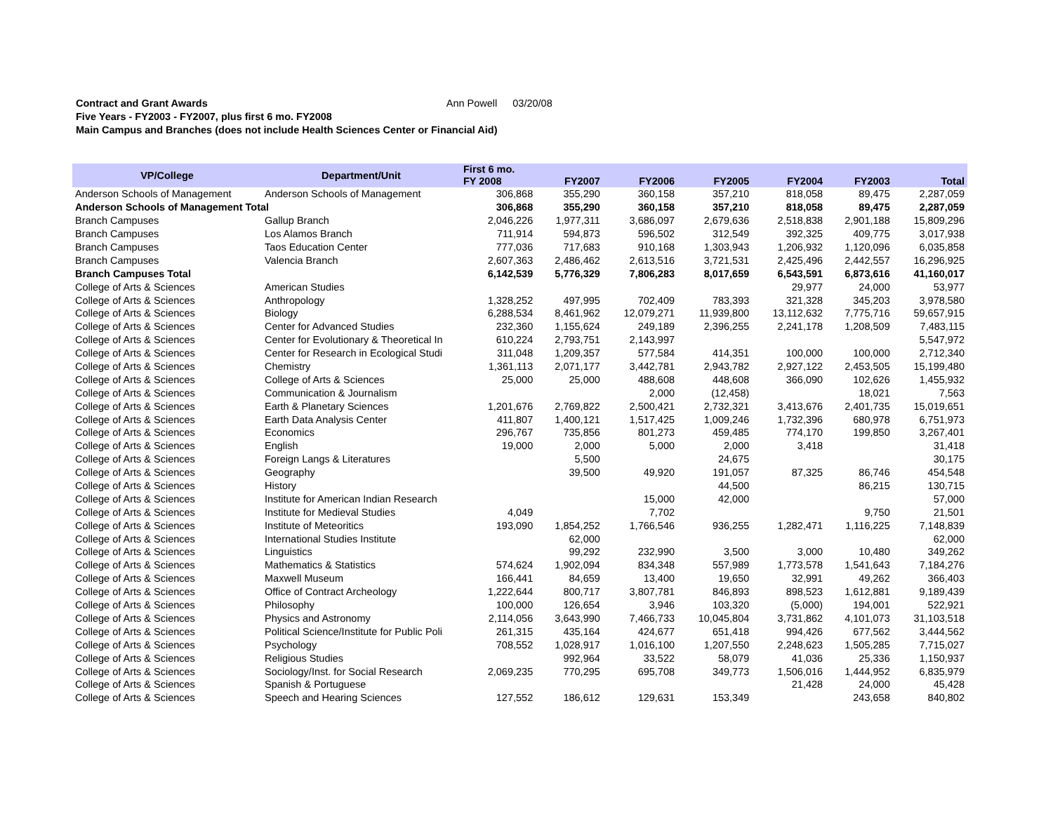Contract and Grant Awards Ann Powell 03/20/08
Five Years - FY2003 - FY2007, plus first 6 mo. FY2008
Main Campus and Branches (does not include Health Sciences Center or Financial Aid)
| VP/College | Department/Unit | First 6 mo. | FY2007 | FY2006 | FY2005 | FY2004 | FY2003 | Total |
| --- | --- | --- | --- | --- | --- | --- | --- | --- |
| | | FY 2008 | | | | | | |
| Anderson Schools of Management | Anderson Schools of Management | 306,868 | 355,290 | 360,158 | 357,210 | 818,058 | 89,475 | 2,287,059 |
| Anderson Schools of Management Total | | 306,868 | 355,290 | 360,158 | 357,210 | 818,058 | 89,475 | 2,287,059 |
| Branch Campuses | Gallup Branch | 2,046,226 | 1,977,311 | 3,686,097 | 2,679,636 | 2,518,838 | 2,901,188 | 15,809,296 |
| Branch Campuses | Los Alamos Branch | 711,914 | 594,873 | 596,502 | 312,549 | 392,325 | 409,775 | 3,017,938 |
| Branch Campuses | Taos Education Center | 777,036 | 717,683 | 910,168 | 1,303,943 | 1,206,932 | 1,120,096 | 6,035,858 |
| Branch Campuses | Valencia Branch | 2,607,363 | 2,486,462 | 2,613,516 | 3,721,531 | 2,425,496 | 2,442,557 | 16,296,925 |
| Branch Campuses Total | | 6,142,539 | 5,776,329 | 7,806,283 | 8,017,659 | 6,543,591 | 6,873,616 | 41,160,017 |
| College of Arts & Sciences | American Studies | | | | | 29,977 | 24,000 | 53,977 |
| College of Arts & Sciences | Anthropology | 1,328,252 | 497,995 | 702,409 | 783,393 | 321,328 | 345,203 | 3,978,580 |
| College of Arts & Sciences | Biology | 6,288,534 | 8,461,962 | 12,079,271 | 11,939,800 | 13,112,632 | 7,775,716 | 59,657,915 |
| College of Arts & Sciences | Center for Advanced Studies | 232,360 | 1,155,624 | 249,189 | 2,396,255 | 2,241,178 | 1,208,509 | 7,483,115 |
| College of Arts & Sciences | Center for Evolutionary & Theoretical In | 610,224 | 2,793,751 | 2,143,997 | | | | 5,547,972 |
| College of Arts & Sciences | Center for Research in Ecological Studi | 311,048 | 1,209,357 | 577,584 | 414,351 | 100,000 | 100,000 | 2,712,340 |
| College of Arts & Sciences | Chemistry | 1,361,113 | 2,071,177 | 3,442,781 | 2,943,782 | 2,927,122 | 2,453,505 | 15,199,480 |
| College of Arts & Sciences | College of Arts & Sciences | 25,000 | 25,000 | 488,608 | 448,608 | 366,090 | 102,626 | 1,455,932 |
| College of Arts & Sciences | Communication & Journalism | | | 2,000 | (12,458) | | 18,021 | 7,563 |
| College of Arts & Sciences | Earth & Planetary Sciences | 1,201,676 | 2,769,822 | 2,500,421 | 2,732,321 | 3,413,676 | 2,401,735 | 15,019,651 |
| College of Arts & Sciences | Earth Data Analysis Center | 411,807 | 1,400,121 | 1,517,425 | 1,009,246 | 1,732,396 | 680,978 | 6,751,973 |
| College of Arts & Sciences | Economics | 296,767 | 735,856 | 801,273 | 459,485 | 774,170 | 199,850 | 3,267,401 |
| College of Arts & Sciences | English | 19,000 | 2,000 | 5,000 | 2,000 | 3,418 | | 31,418 |
| College of Arts & Sciences | Foreign Langs & Literatures | | 5,500 | | 24,675 | | | 30,175 |
| College of Arts & Sciences | Geography | | 39,500 | 49,920 | 191,057 | 87,325 | 86,746 | 454,548 |
| College of Arts & Sciences | History | | | | 44,500 | | 86,215 | 130,715 |
| College of Arts & Sciences | Institute for American Indian Research | | | 15,000 | 42,000 | | | 57,000 |
| College of Arts & Sciences | Institute for Medieval Studies | 4,049 | | 7,702 | | | 9,750 | 21,501 |
| College of Arts & Sciences | Institute of Meteoritics | 193,090 | 1,854,252 | 1,766,546 | 936,255 | 1,282,471 | 1,116,225 | 7,148,839 |
| College of Arts & Sciences | International Studies Institute | | 62,000 | | | | | 62,000 |
| College of Arts & Sciences | Linguistics | | 99,292 | 232,990 | 3,500 | 3,000 | 10,480 | 349,262 |
| College of Arts & Sciences | Mathematics & Statistics | 574,624 | 1,902,094 | 834,348 | 557,989 | 1,773,578 | 1,541,643 | 7,184,276 |
| College of Arts & Sciences | Maxwell Museum | 166,441 | 84,659 | 13,400 | 19,650 | 32,991 | 49,262 | 366,403 |
| College of Arts & Sciences | Office of Contract Archeology | 1,222,644 | 800,717 | 3,807,781 | 846,893 | 898,523 | 1,612,881 | 9,189,439 |
| College of Arts & Sciences | Philosophy | 100,000 | 126,654 | 3,946 | 103,320 | (5,000) | 194,001 | 522,921 |
| College of Arts & Sciences | Physics and Astronomy | 2,114,056 | 3,643,990 | 7,466,733 | 10,045,804 | 3,731,862 | 4,101,073 | 31,103,518 |
| College of Arts & Sciences | Political Science/Institute for Public Poli | 261,315 | 435,164 | 424,677 | 651,418 | 994,426 | 677,562 | 3,444,562 |
| College of Arts & Sciences | Psychology | 708,552 | 1,028,917 | 1,016,100 | 1,207,550 | 2,248,623 | 1,505,285 | 7,715,027 |
| College of Arts & Sciences | Religious Studies | | 992,964 | 33,522 | 58,079 | 41,036 | 25,336 | 1,150,937 |
| College of Arts & Sciences | Sociology/Inst. for Social Research | 2,069,235 | 770,295 | 695,708 | 349,773 | 1,506,016 | 1,444,952 | 6,835,979 |
| College of Arts & Sciences | Spanish & Portuguese | | | | | 21,428 | 24,000 | 45,428 |
| College of Arts & Sciences | Speech and Hearing Sciences | 127,552 | 186,612 | 129,631 | 153,349 | | 243,658 | 840,802 |